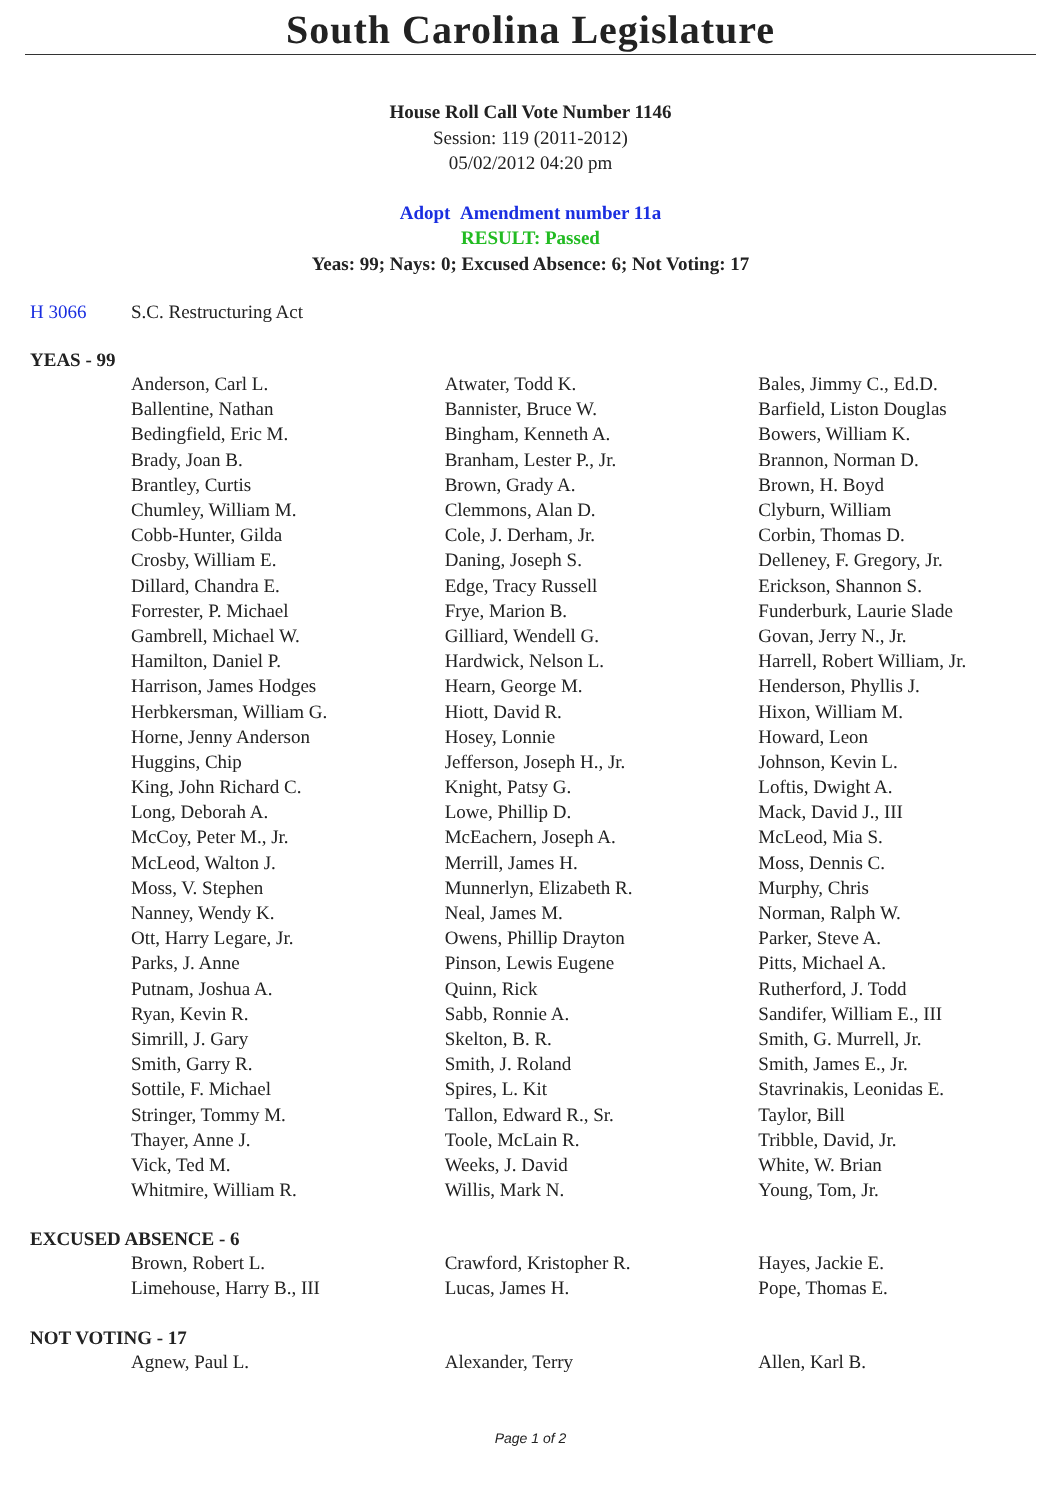South Carolina Legislature
House Roll Call Vote Number 1146
Session: 119 (2011-2012)
05/02/2012 04:20 pm
Adopt Amendment number 11a
RESULT: Passed
Yeas: 99; Nays: 0; Excused Absence: 6; Not Voting: 17
H 3066 S.C. Restructuring Act
YEAS - 99
| Anderson, Carl L. | Atwater, Todd K. | Bales, Jimmy C., Ed.D. |
| Ballentine, Nathan | Bannister, Bruce W. | Barfield, Liston Douglas |
| Bedingfield, Eric M. | Bingham, Kenneth A. | Bowers, William K. |
| Brady, Joan B. | Branham, Lester P., Jr. | Brannon, Norman D. |
| Brantley, Curtis | Brown, Grady A. | Brown, H. Boyd |
| Chumley, William M. | Clemmons, Alan D. | Clyburn, William |
| Cobb-Hunter, Gilda | Cole, J. Derham, Jr. | Corbin, Thomas D. |
| Crosby, William E. | Daning, Joseph S. | Delleney, F. Gregory, Jr. |
| Dillard, Chandra E. | Edge, Tracy Russell | Erickson, Shannon S. |
| Forrester, P. Michael | Frye, Marion B. | Funderburk, Laurie Slade |
| Gambrell, Michael W. | Gilliard, Wendell G. | Govan, Jerry N., Jr. |
| Hamilton, Daniel P. | Hardwick, Nelson L. | Harrell, Robert William, Jr. |
| Harrison, James Hodges | Hearn, George M. | Henderson, Phyllis J. |
| Herbkersman, William G. | Hiott, David R. | Hixon, William M. |
| Horne, Jenny Anderson | Hosey, Lonnie | Howard, Leon |
| Huggins, Chip | Jefferson, Joseph H., Jr. | Johnson, Kevin L. |
| King, John Richard C. | Knight, Patsy G. | Loftis, Dwight A. |
| Long, Deborah A. | Lowe, Phillip D. | Mack, David J., III |
| McCoy, Peter M., Jr. | McEachern, Joseph A. | McLeod, Mia S. |
| McLeod, Walton J. | Merrill, James H. | Moss, Dennis C. |
| Moss, V. Stephen | Munnerlyn, Elizabeth R. | Murphy, Chris |
| Nanney, Wendy K. | Neal, James M. | Norman, Ralph W. |
| Ott, Harry Legare, Jr. | Owens, Phillip Drayton | Parker, Steve A. |
| Parks, J. Anne | Pinson, Lewis Eugene | Pitts, Michael A. |
| Putnam, Joshua A. | Quinn, Rick | Rutherford, J. Todd |
| Ryan, Kevin R. | Sabb, Ronnie A. | Sandifer, William E., III |
| Simrill, J. Gary | Skelton, B. R. | Smith, G. Murrell, Jr. |
| Smith, Garry R. | Smith, J. Roland | Smith, James E., Jr. |
| Sottile, F. Michael | Spires, L. Kit | Stavrinakis, Leonidas E. |
| Stringer, Tommy M. | Tallon, Edward R., Sr. | Taylor, Bill |
| Thayer, Anne J. | Toole, McLain R. | Tribble, David, Jr. |
| Vick, Ted M. | Weeks, J. David | White, W. Brian |
| Whitmire, William R. | Willis, Mark N. | Young, Tom, Jr. |
EXCUSED ABSENCE - 6
| Brown, Robert L. | Crawford, Kristopher R. | Hayes, Jackie E. |
| Limehouse, Harry B., III | Lucas, James H. | Pope, Thomas E. |
NOT VOTING - 17
| Agnew, Paul L. | Alexander, Terry | Allen, Karl B. |
Page 1 of 2